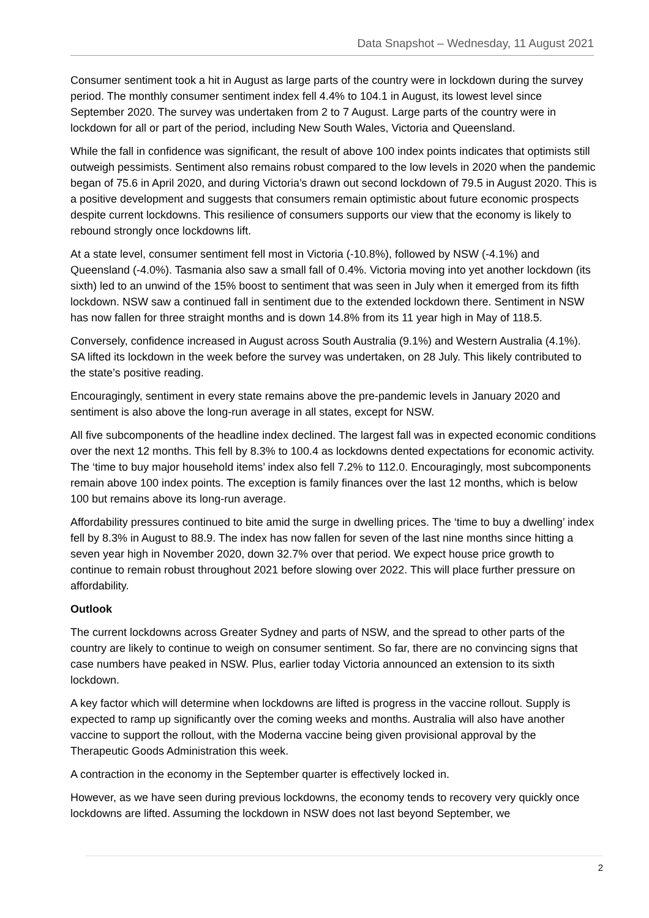Data Snapshot – Wednesday, 11 August 2021
Consumer sentiment took a hit in August as large parts of the country were in lockdown during the survey period. The monthly consumer sentiment index fell 4.4% to 104.1 in August, its lowest level since September 2020. The survey was undertaken from 2 to 7 August. Large parts of the country were in lockdown for all or part of the period, including New South Wales, Victoria and Queensland.
While the fall in confidence was significant, the result of above 100 index points indicates that optimists still outweigh pessimists. Sentiment also remains robust compared to the low levels in 2020 when the pandemic began of 75.6 in April 2020, and during Victoria’s drawn out second lockdown of 79.5 in August 2020. This is a positive development and suggests that consumers remain optimistic about future economic prospects despite current lockdowns. This resilience of consumers supports our view that the economy is likely to rebound strongly once lockdowns lift.
At a state level, consumer sentiment fell most in Victoria (-10.8%), followed by NSW (-4.1%) and Queensland (-4.0%). Tasmania also saw a small fall of 0.4%. Victoria moving into yet another lockdown (its sixth) led to an unwind of the 15% boost to sentiment that was seen in July when it emerged from its fifth lockdown. NSW saw a continued fall in sentiment due to the extended lockdown there. Sentiment in NSW has now fallen for three straight months and is down 14.8% from its 11 year high in May of 118.5.
Conversely, confidence increased in August across South Australia (9.1%) and Western Australia (4.1%). SA lifted its lockdown in the week before the survey was undertaken, on 28 July. This likely contributed to the state’s positive reading.
Encouragingly, sentiment in every state remains above the pre-pandemic levels in January 2020 and sentiment is also above the long-run average in all states, except for NSW.
All five subcomponents of the headline index declined. The largest fall was in expected economic conditions over the next 12 months. This fell by 8.3% to 100.4 as lockdowns dented expectations for economic activity. The ‘time to buy major household items’ index also fell 7.2% to 112.0. Encouragingly, most subcomponents remain above 100 index points. The exception is family finances over the last 12 months, which is below 100 but remains above its long-run average.
Affordability pressures continued to bite amid the surge in dwelling prices. The ‘time to buy a dwelling’ index fell by 8.3% in August to 88.9. The index has now fallen for seven of the last nine months since hitting a seven year high in November 2020, down 32.7% over that period. We expect house price growth to continue to remain robust throughout 2021 before slowing over 2022. This will place further pressure on affordability.
Outlook
The current lockdowns across Greater Sydney and parts of NSW, and the spread to other parts of the country are likely to continue to weigh on consumer sentiment. So far, there are no convincing signs that case numbers have peaked in NSW. Plus, earlier today Victoria announced an extension to its sixth lockdown.
A key factor which will determine when lockdowns are lifted is progress in the vaccine rollout. Supply is expected to ramp up significantly over the coming weeks and months. Australia will also have another vaccine to support the rollout, with the Moderna vaccine being given provisional approval by the Therapeutic Goods Administration this week.
A contraction in the economy in the September quarter is effectively locked in.
However, as we have seen during previous lockdowns, the economy tends to recovery very quickly once lockdowns are lifted. Assuming the lockdown in NSW does not last beyond September, we
2